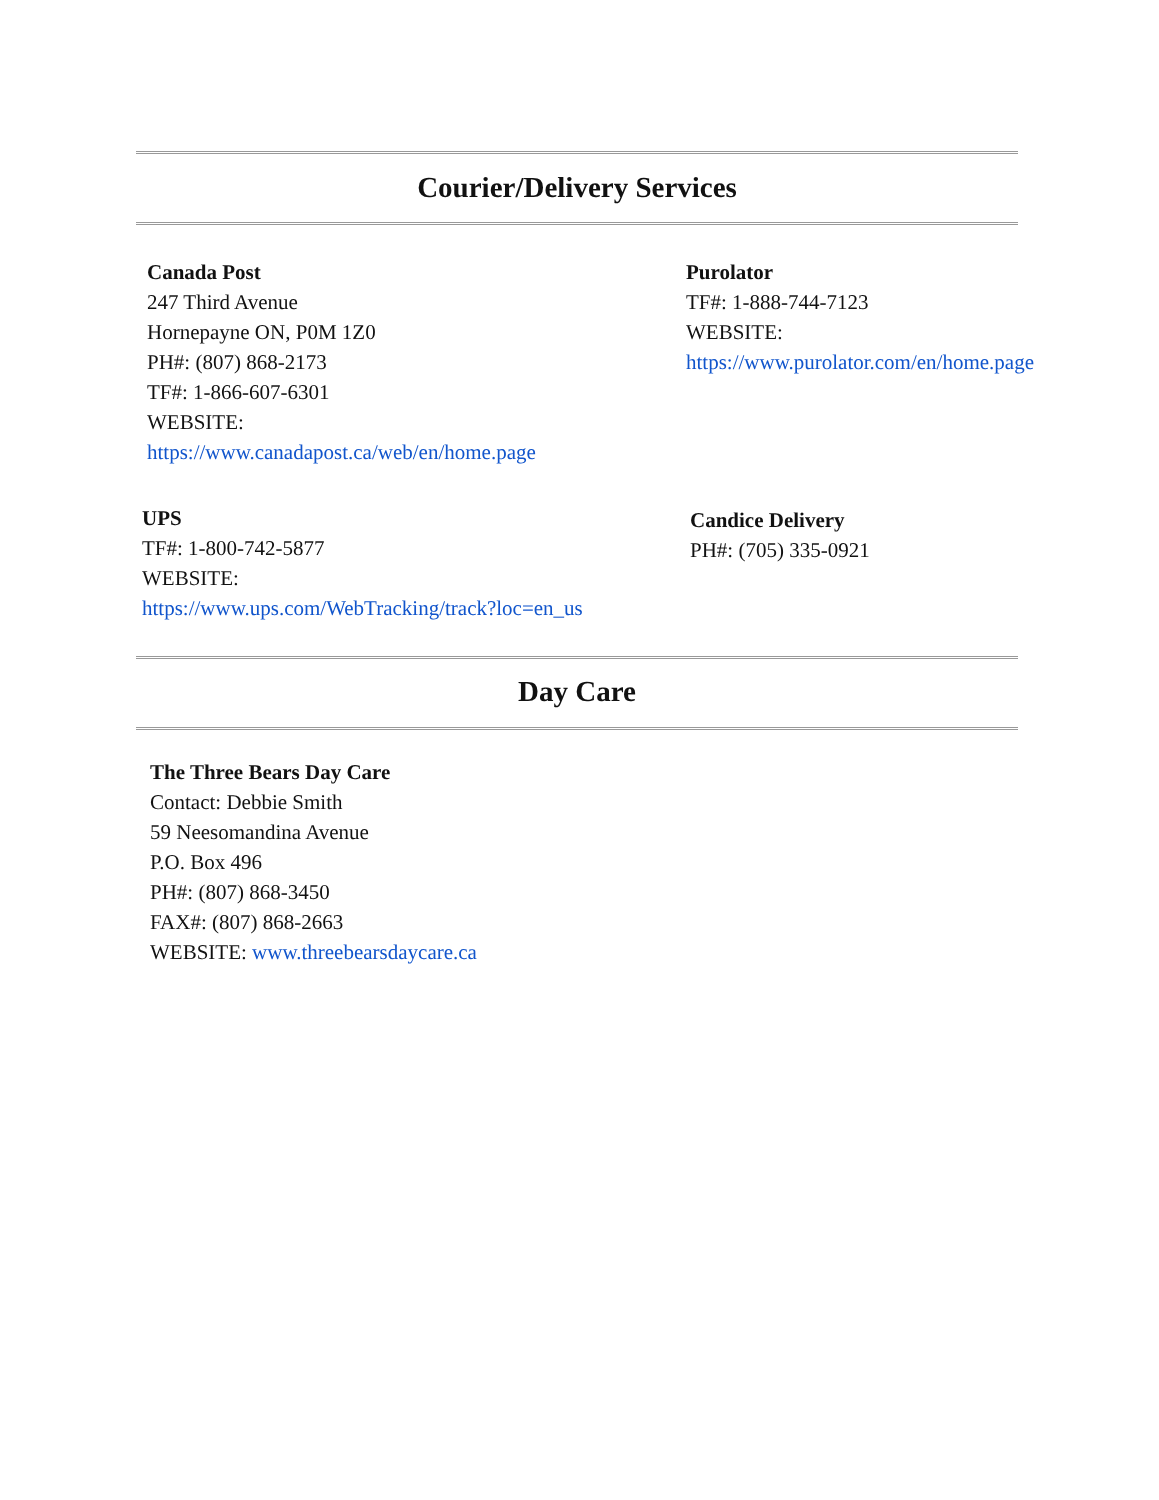Courier/Delivery Services
Canada Post
247 Third Avenue
Hornepayne ON, P0M 1Z0
PH#: (807) 868-2173
TF#: 1-866-607-6301
WEBSITE:
https://www.canadapost.ca/web/en/home.page
Purolator
TF#: 1-888-744-7123
WEBSITE:
https://www.purolator.com/en/home.page
UPS
TF#: 1-800-742-5877
WEBSITE:
https://www.ups.com/WebTracking/track?loc=en_us
Candice Delivery
PH#: (705) 335-0921
Day Care
The Three Bears Day Care
Contact: Debbie Smith
59 Neesomandina Avenue
P.O. Box 496
PH#: (807) 868-3450
FAX#: (807) 868-2663
WEBSITE: www.threebearsdaycare.ca